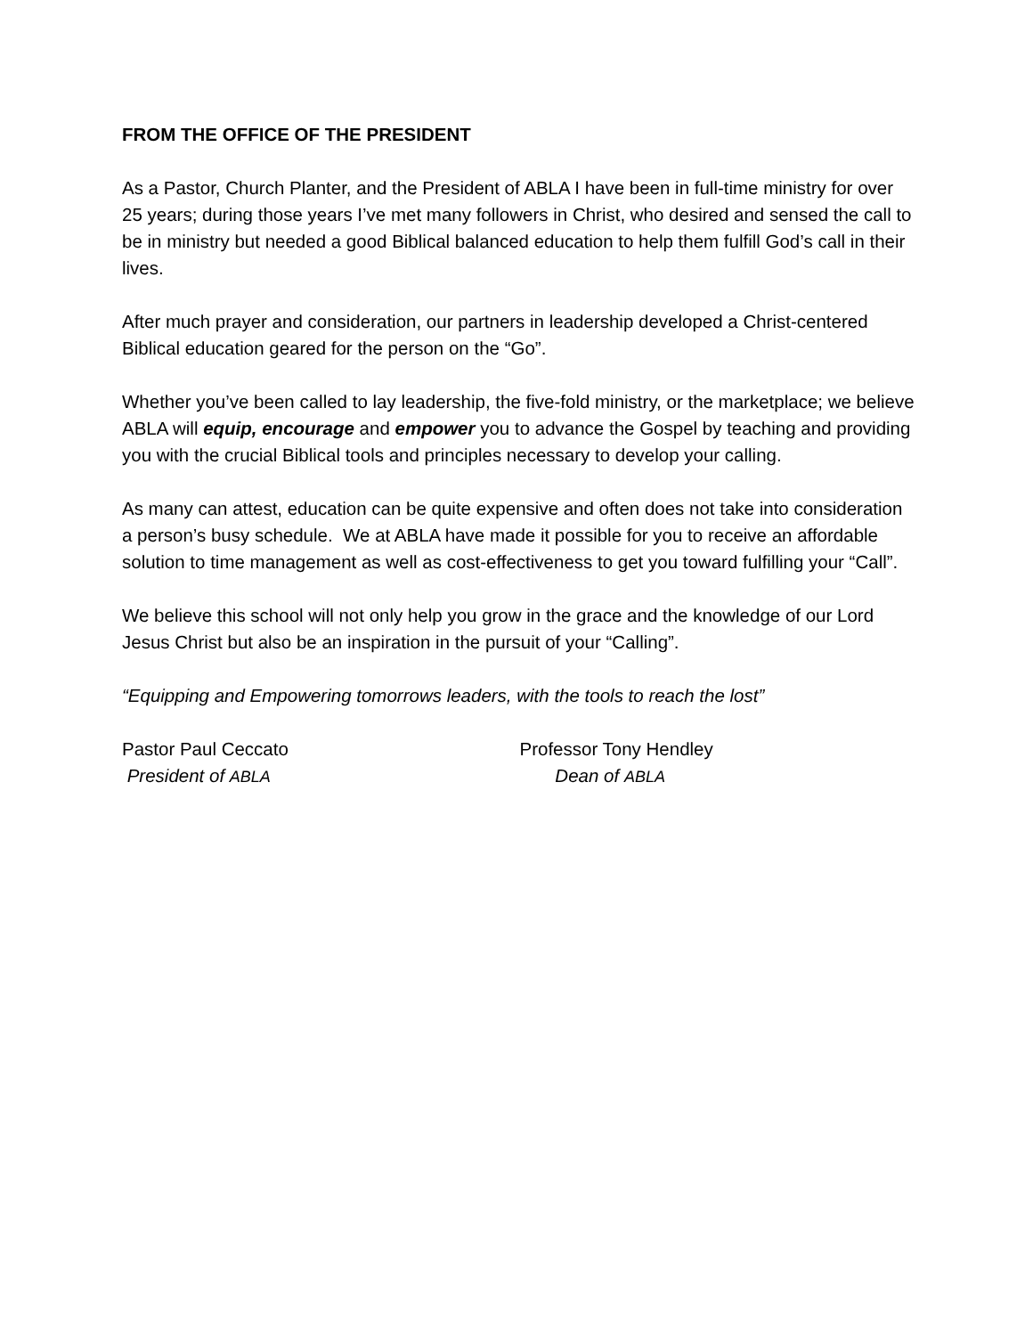FROM THE OFFICE OF THE PRESIDENT
As a Pastor, Church Planter, and the President of ABLA I have been in full-time ministry for over 25 years; during those years I’ve met many followers in Christ, who desired and sensed the call to be in ministry but needed a good Biblical balanced education to help them fulfill God’s call in their lives.
After much prayer and consideration, our partners in leadership developed a Christ-centered Biblical education geared for the person on the “Go”.
Whether you’ve been called to lay leadership, the five-fold ministry, or the marketplace; we believe ABLA will equip, encourage and empower you to advance the Gospel by teaching and providing you with the crucial Biblical tools and principles necessary to develop your calling.
As many can attest, education can be quite expensive and often does not take into consideration a person’s busy schedule. We at ABLA have made it possible for you to receive an affordable solution to time management as well as cost-effectiveness to get you toward fulfilling your “Call”.
We believe this school will not only help you grow in the grace and the knowledge of our Lord Jesus Christ but also be an inspiration in the pursuit of your “Calling”.
“Equipping and Empowering tomorrows leaders, with the tools to reach the lost”
Pastor Paul Ceccato
President of ABLA
Professor Tony Hendley
Dean of ABLA